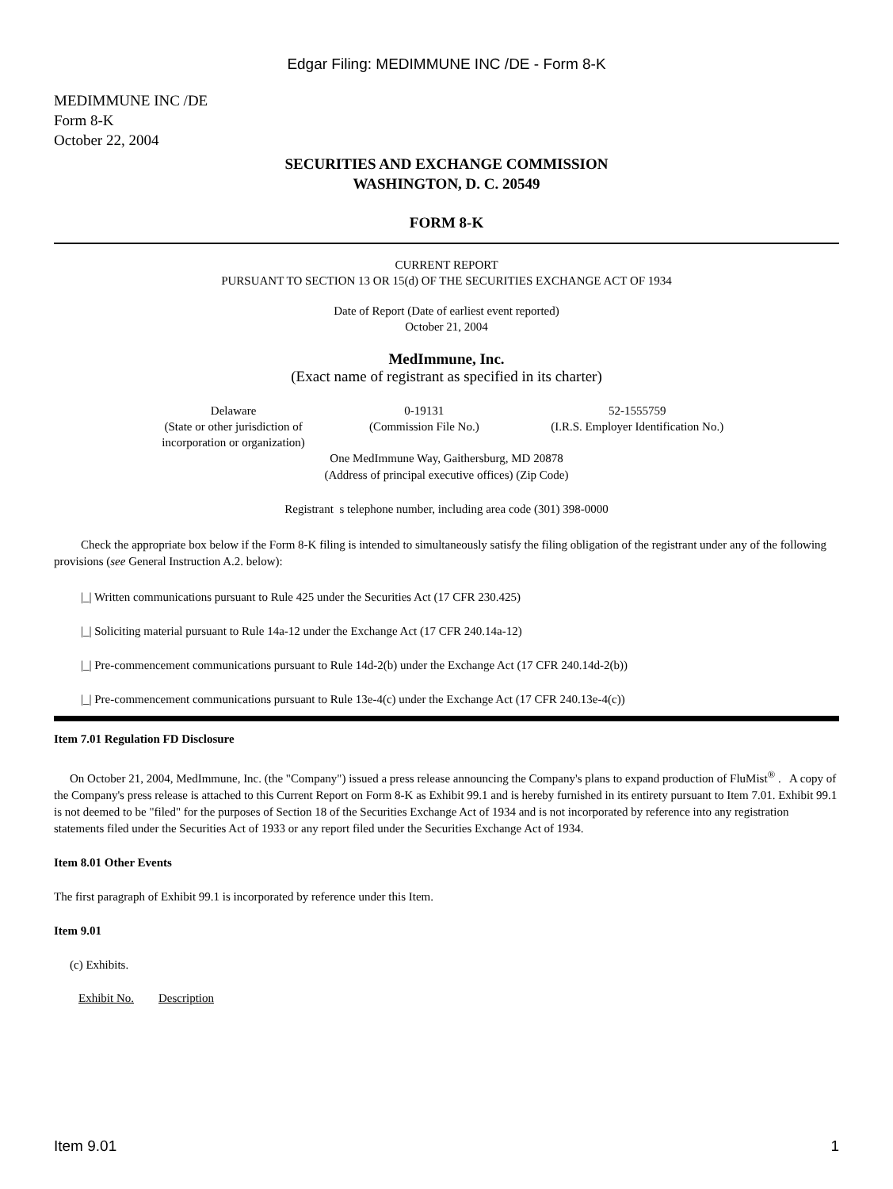Edgar Filing: MEDIMMUNE INC /DE - Form 8-K
MEDIMMUNE INC /DE
Form 8-K
October 22, 2004
SECURITIES AND EXCHANGE COMMISSION
WASHINGTON, D. C. 20549
FORM 8-K
CURRENT REPORT
PURSUANT TO SECTION 13 OR 15(d) OF THE SECURITIES EXCHANGE ACT OF 1934
Date of Report (Date of earliest event reported)
October 21, 2004
MedImmune, Inc.
(Exact name of registrant as specified in its charter)
| Delaware (State or other jurisdiction of incorporation or organization) | 0-19131 (Commission File No.) | 52-1555759 (I.R.S. Employer Identification No.) |
One MedImmune Way, Gaithersburg, MD 20878
(Address of principal executive offices) (Zip Code)
Registrant s telephone number, including area code (301) 398-0000
Check the appropriate box below if the Form 8-K filing is intended to simultaneously satisfy the filing obligation of the registrant under any of the following provisions (see General Instruction A.2. below):
|_| Written communications pursuant to Rule 425 under the Securities Act (17 CFR 230.425)
|_| Soliciting material pursuant to Rule 14a-12 under the Exchange Act (17 CFR 240.14a-12)
|_| Pre-commencement communications pursuant to Rule 14d-2(b) under the Exchange Act (17 CFR 240.14d-2(b))
|_| Pre-commencement communications pursuant to Rule 13e-4(c) under the Exchange Act (17 CFR 240.13e-4(c))
Item 7.01 Regulation FD Disclosure
On October 21, 2004, MedImmune, Inc. (the "Company") issued a press release announcing the Company's plans to expand production of FluMist<sup>®</sup> . A copy of the Company's press release is attached to this Current Report on Form 8-K as Exhibit 99.1 and is hereby furnished in its entirety pursuant to Item 7.01. Exhibit 99.1 is not deemed to be "filed" for the purposes of Section 18 of the Securities Exchange Act of 1934 and is not incorporated by reference into any registration statements filed under the Securities Act of 1933 or any report filed under the Securities Exchange Act of 1934.
Item 8.01 Other Events
The first paragraph of Exhibit 99.1 is incorporated by reference under this Item.
Item 9.01
(c) Exhibits.
| Exhibit No. | Description |
| --- | --- |
Item 9.01 1